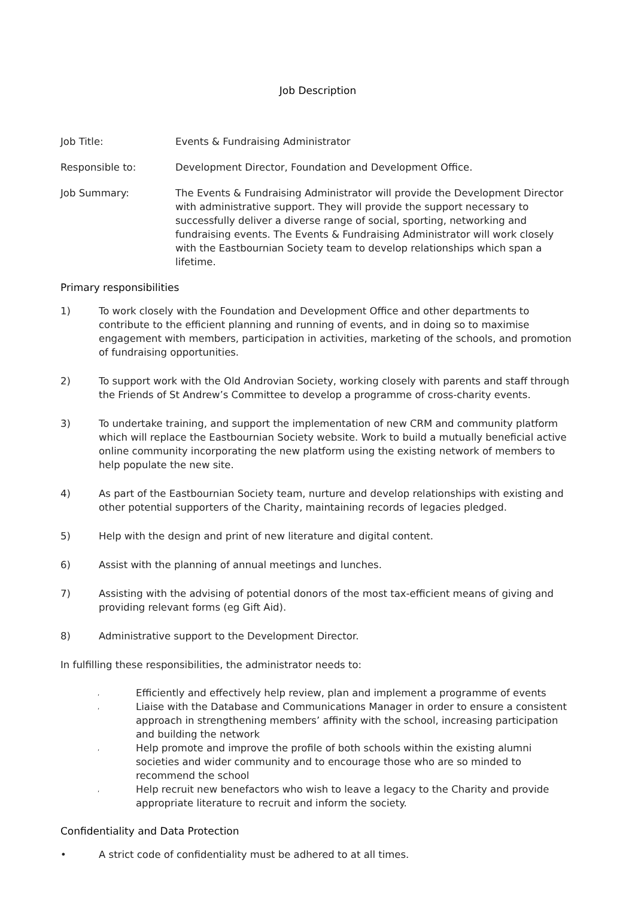Job Description
Job Title: Events & Fundraising Administrator
Responsible to: Development Director, Foundation and Development Office.
Job Summary: The Events & Fundraising Administrator will provide the Development Director with administrative support. They will provide the support necessary to successfully deliver a diverse range of social, sporting, networking and fundraising events. The Events & Fundraising Administrator will work closely with the Eastbournian Society team to develop relationships which span a lifetime.
Primary responsibilities
1) To work closely with the Foundation and Development Office and other departments to contribute to the efficient planning and running of events, and in doing so to maximise engagement with members, participation in activities, marketing of the schools, and promotion of fundraising opportunities.
2) To support work with the Old Androvian Society, working closely with parents and staff through the Friends of St Andrew’s Committee to develop a programme of cross-charity events.
3) To undertake training, and support the implementation of new CRM and community platform which will replace the Eastbournian Society website. Work to build a mutually beneficial active online community incorporating the new platform using the existing network of members to help populate the new site.
4) As part of the Eastbournian Society team, nurture and develop relationships with existing and other potential supporters of the Charity, maintaining records of legacies pledged.
5) Help with the design and print of new literature and digital content.
6) Assist with the planning of annual meetings and lunches.
7) Assisting with the advising of potential donors of the most tax-efficient means of giving and providing relevant forms (eg Gift Aid).
8) Administrative support to the Development Director.
In fulfilling these responsibilities, the administrator needs to:
,
Efficiently and effectively help review, plan and implement a programme of events
,
Liaise with the Database and Communications Manager in order to ensure a consistent approach in strengthening members’ affinity with the school, increasing participation and building the network
,
Help promote and improve the profile of both schools within the existing alumni societies and wider community and to encourage those who are so minded to recommend the school
,
Help recruit new benefactors who wish to leave a legacy to the Charity and provide appropriate literature to recruit and inform the society.
Confidentiality and Data Protection
• A strict code of confidentiality must be adhered to at all times.